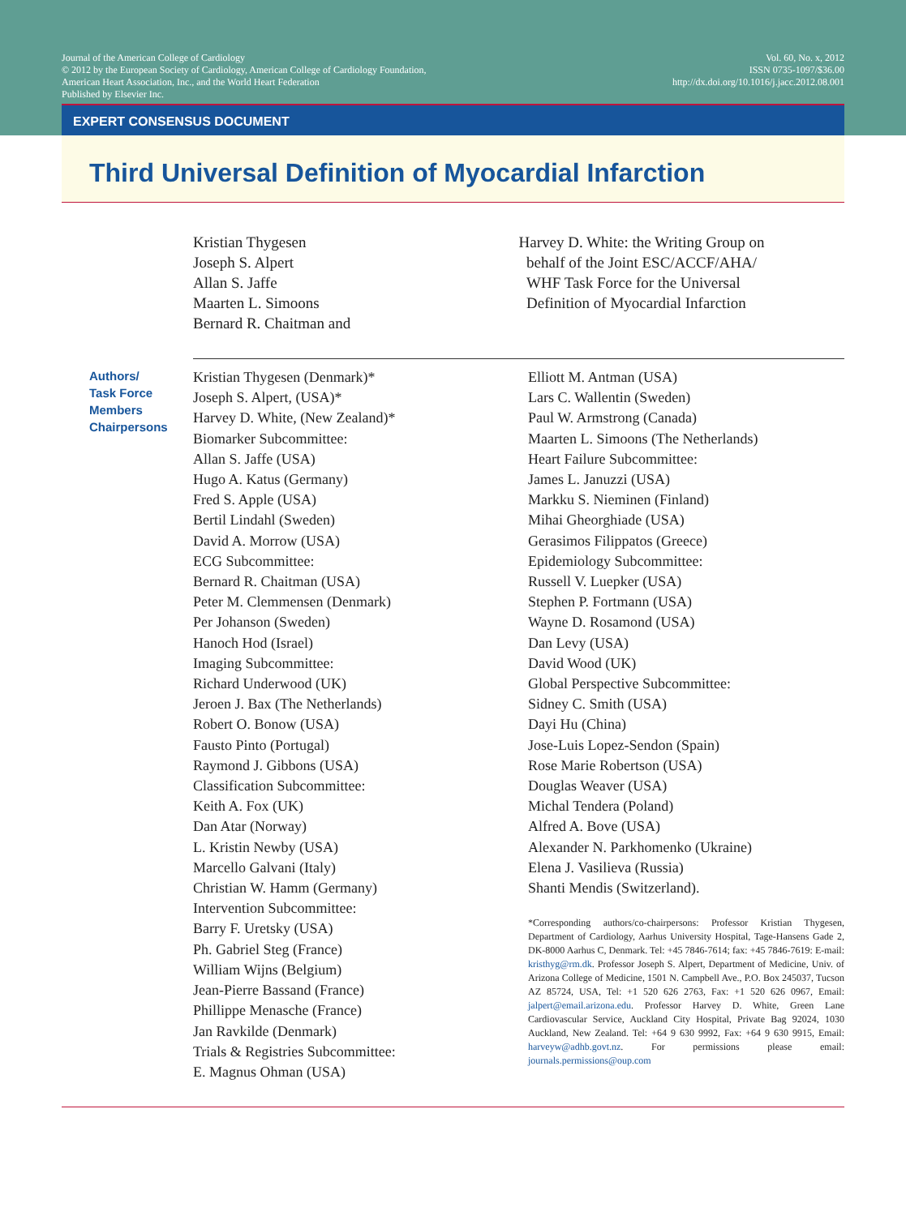Journal of the American College of Cardiology
© 2012 by the European Society of Cardiology, American College of Cardiology Foundation,
American Heart Association, Inc., and the World Heart Federation
Published by Elsevier Inc.
Vol. 60, No. x, 2012
ISSN 0735-1097/$36.00
http://dx.doi.org/10.1016/j.jacc.2012.08.001
EXPERT CONSENSUS DOCUMENT
Third Universal Definition of Myocardial Infarction
Kristian Thygesen
Joseph S. Alpert
Allan S. Jaffe
Maarten L. Simoons
Bernard R. Chaitman and
Harvey D. White: the Writing Group on
behalf of the Joint ESC/ACCF/AHA/
WHF Task Force for the Universal
Definition of Myocardial Infarction
Authors/
Task Force
Members
Chairpersons
Kristian Thygesen (Denmark)*
Joseph S. Alpert, (USA)*
Harvey D. White, (New Zealand)*
Biomarker Subcommittee:
Allan S. Jaffe (USA)
Hugo A. Katus (Germany)
Fred S. Apple (USA)
Bertil Lindahl (Sweden)
David A. Morrow (USA)
ECG Subcommittee:
Bernard R. Chaitman (USA)
Peter M. Clemmensen (Denmark)
Per Johanson (Sweden)
Hanoch Hod (Israel)
Imaging Subcommittee:
Richard Underwood (UK)
Jeroen J. Bax (The Netherlands)
Robert O. Bonow (USA)
Fausto Pinto (Portugal)
Raymond J. Gibbons (USA)
Classification Subcommittee:
Keith A. Fox (UK)
Dan Atar (Norway)
L. Kristin Newby (USA)
Marcello Galvani (Italy)
Christian W. Hamm (Germany)
Intervention Subcommittee:
Barry F. Uretsky (USA)
Ph. Gabriel Steg (France)
William Wijns (Belgium)
Jean-Pierre Bassand (France)
Phillippe Menasche (France)
Jan Ravkilde (Denmark)
Trials & Registries Subcommittee:
E. Magnus Ohman (USA)
Elliott M. Antman (USA)
Lars C. Wallentin (Sweden)
Paul W. Armstrong (Canada)
Maarten L. Simoons (The Netherlands)
Heart Failure Subcommittee:
James L. Januzzi (USA)
Markku S. Nieminen (Finland)
Mihai Gheorghiade (USA)
Gerasimos Filippatos (Greece)
Epidemiology Subcommittee:
Russell V. Luepker (USA)
Stephen P. Fortmann (USA)
Wayne D. Rosamond (USA)
Dan Levy (USA)
David Wood (UK)
Global Perspective Subcommittee:
Sidney C. Smith (USA)
Dayi Hu (China)
Jose-Luis Lopez-Sendon (Spain)
Rose Marie Robertson (USA)
Douglas Weaver (USA)
Michal Tendera (Poland)
Alfred A. Bove (USA)
Alexander N. Parkhomenko (Ukraine)
Elena J. Vasilieva (Russia)
Shanti Mendis (Switzerland).
*Corresponding authors/co-chairpersons: Professor Kristian Thygesen, Department of Cardiology, Aarhus University Hospital, Tage-Hansens Gade 2, DK-8000 Aarhus C, Denmark. Tel: +45 7846-7614; fax: +45 7846-7619: E-mail: kristhyg@rm.dk. Professor Joseph S. Alpert, Department of Medicine, Univ. of Arizona College of Medicine, 1501 N. Campbell Ave., P.O. Box 245037, Tucson AZ 85724, USA, Tel: +1 520 626 2763, Fax: +1 520 626 0967, Email: jalpert@email.arizona.edu. Professor Harvey D. White, Green Lane Cardiovascular Service, Auckland City Hospital, Private Bag 92024, 1030 Auckland, New Zealand. Tel: +64 9 630 9992, Fax: +64 9 630 9915, Email: harveyw@adhb.govt.nz. For permissions please email: journals.permissions@oup.com